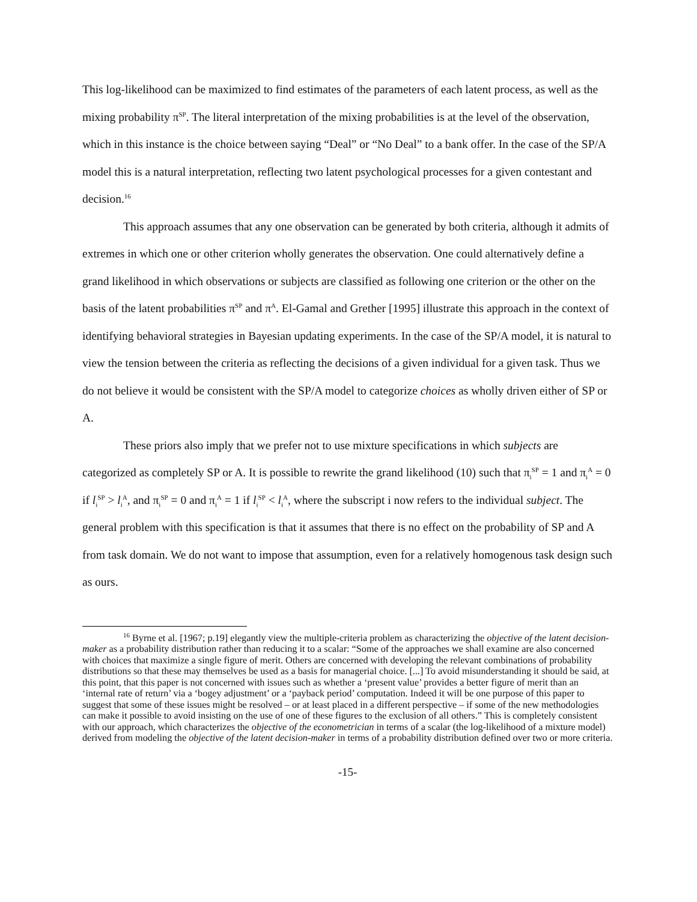This log-likelihood can be maximized to find estimates of the parameters of each latent process, as well as the mixing probability π<sup>SP</sup>. The literal interpretation of the mixing probabilities is at the level of the observation, which in this instance is the choice between saying “Deal” or “No Deal” to a bank offer. In the case of the SP/A model this is a natural interpretation, reflecting two latent psychological processes for a given contestant and decision.<sup>16</sup>
This approach assumes that any one observation can be generated by both criteria, although it admits of extremes in which one or other criterion wholly generates the observation. One could alternatively define a grand likelihood in which observations or subjects are classified as following one criterion or the other on the basis of the latent probabilities π<sup>SP</sup> and π<sup>A</sup>. El-Gamal and Grether [1995] illustrate this approach in the context of identifying behavioral strategies in Bayesian updating experiments. In the case of the SP/A model, it is natural to view the tension between the criteria as reflecting the decisions of a given individual for a given task. Thus we do not believe it would be consistent with the SP/A model to categorize choices as wholly driven either of SP or A.
These priors also imply that we prefer not to use mixture specifications in which subjects are categorized as completely SP or A. It is possible to rewrite the grand likelihood (10) such that π<sub>i</sub><sup>SP</sup> = 1 and π<sub>i</sub><sup>A</sup> = 0 if l<sub>i</sub><sup>SP</sup> > l<sub>i</sub><sup>A</sup>, and π<sub>i</sub><sup>SP</sup> = 0 and π<sub>i</sub><sup>A</sup> = 1 if l<sub>i</sub><sup>SP</sup> < l<sub>i</sub><sup>A</sup>, where the subscript i now refers to the individual subject. The general problem with this specification is that it assumes that there is no effect on the probability of SP and A from task domain. We do not want to impose that assumption, even for a relatively homogenous task design such as ours.
<sup>16</sup> Byrne et al. [1967; p.19] elegantly view the multiple-criteria problem as characterizing the objective of the latent decision-maker as a probability distribution rather than reducing it to a scalar: “Some of the approaches we shall examine are also concerned with choices that maximize a single figure of merit. Others are concerned with developing the relevant combinations of probability distributions so that these may themselves be used as a basis for managerial choice. [...] To avoid misunderstanding it should be said, at this point, that this paper is not concerned with issues such as whether a ‘present value’ provides a better figure of merit than an ‘internal rate of return’ via a ‘bogey adjustment’ or a ‘payback period’ computation. Indeed it will be one purpose of this paper to suggest that some of these issues might be resolved – or at least placed in a different perspective – if some of the new methodologies can make it possible to avoid insisting on the use of one of these figures to the exclusion of all others.” This is completely consistent with our approach, which characterizes the objective of the econometrician in terms of a scalar (the log-likelihood of a mixture model) derived from modeling the objective of the latent decision-maker in terms of a probability distribution defined over two or more criteria.
-15-